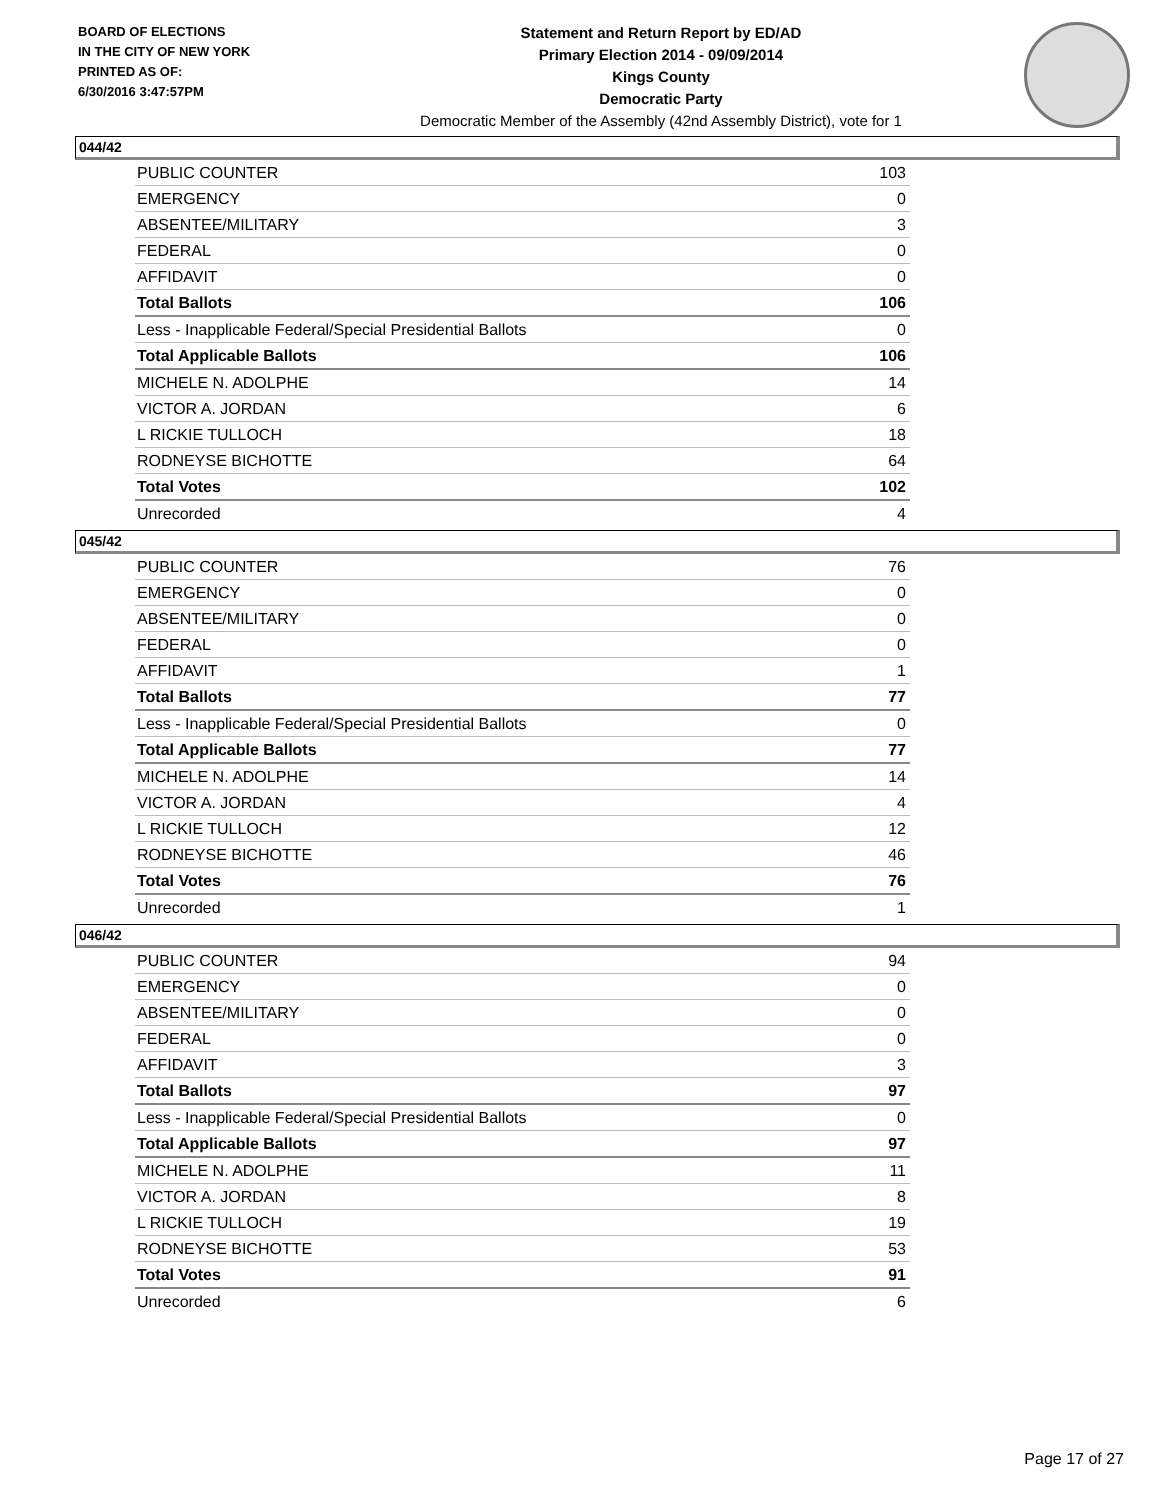BOARD OF ELECTIONS
IN THE CITY OF NEW YORK
PRINTED AS OF:
6/30/2016 3:47:57PM
Statement and Return Report by ED/AD
Primary Election 2014 - 09/09/2014
Kings County
Democratic Party
Democratic Member of the Assembly (42nd Assembly District), vote for 1
044/42
| PUBLIC COUNTER | 103 |
| EMERGENCY | 0 |
| ABSENTEE/MILITARY | 3 |
| FEDERAL | 0 |
| AFFIDAVIT | 0 |
| Total Ballots | 106 |
| Less - Inapplicable Federal/Special Presidential Ballots | 0 |
| Total Applicable Ballots | 106 |
| MICHELE N. ADOLPHE | 14 |
| VICTOR A. JORDAN | 6 |
| L RICKIE TULLOCH | 18 |
| RODNEYSE BICHOTTE | 64 |
| Total Votes | 102 |
| Unrecorded | 4 |
045/42
| PUBLIC COUNTER | 76 |
| EMERGENCY | 0 |
| ABSENTEE/MILITARY | 0 |
| FEDERAL | 0 |
| AFFIDAVIT | 1 |
| Total Ballots | 77 |
| Less - Inapplicable Federal/Special Presidential Ballots | 0 |
| Total Applicable Ballots | 77 |
| MICHELE N. ADOLPHE | 14 |
| VICTOR A. JORDAN | 4 |
| L RICKIE TULLOCH | 12 |
| RODNEYSE BICHOTTE | 46 |
| Total Votes | 76 |
| Unrecorded | 1 |
046/42
| PUBLIC COUNTER | 94 |
| EMERGENCY | 0 |
| ABSENTEE/MILITARY | 0 |
| FEDERAL | 0 |
| AFFIDAVIT | 3 |
| Total Ballots | 97 |
| Less - Inapplicable Federal/Special Presidential Ballots | 0 |
| Total Applicable Ballots | 97 |
| MICHELE N. ADOLPHE | 11 |
| VICTOR A. JORDAN | 8 |
| L RICKIE TULLOCH | 19 |
| RODNEYSE BICHOTTE | 53 |
| Total Votes | 91 |
| Unrecorded | 6 |
Page 17 of 27